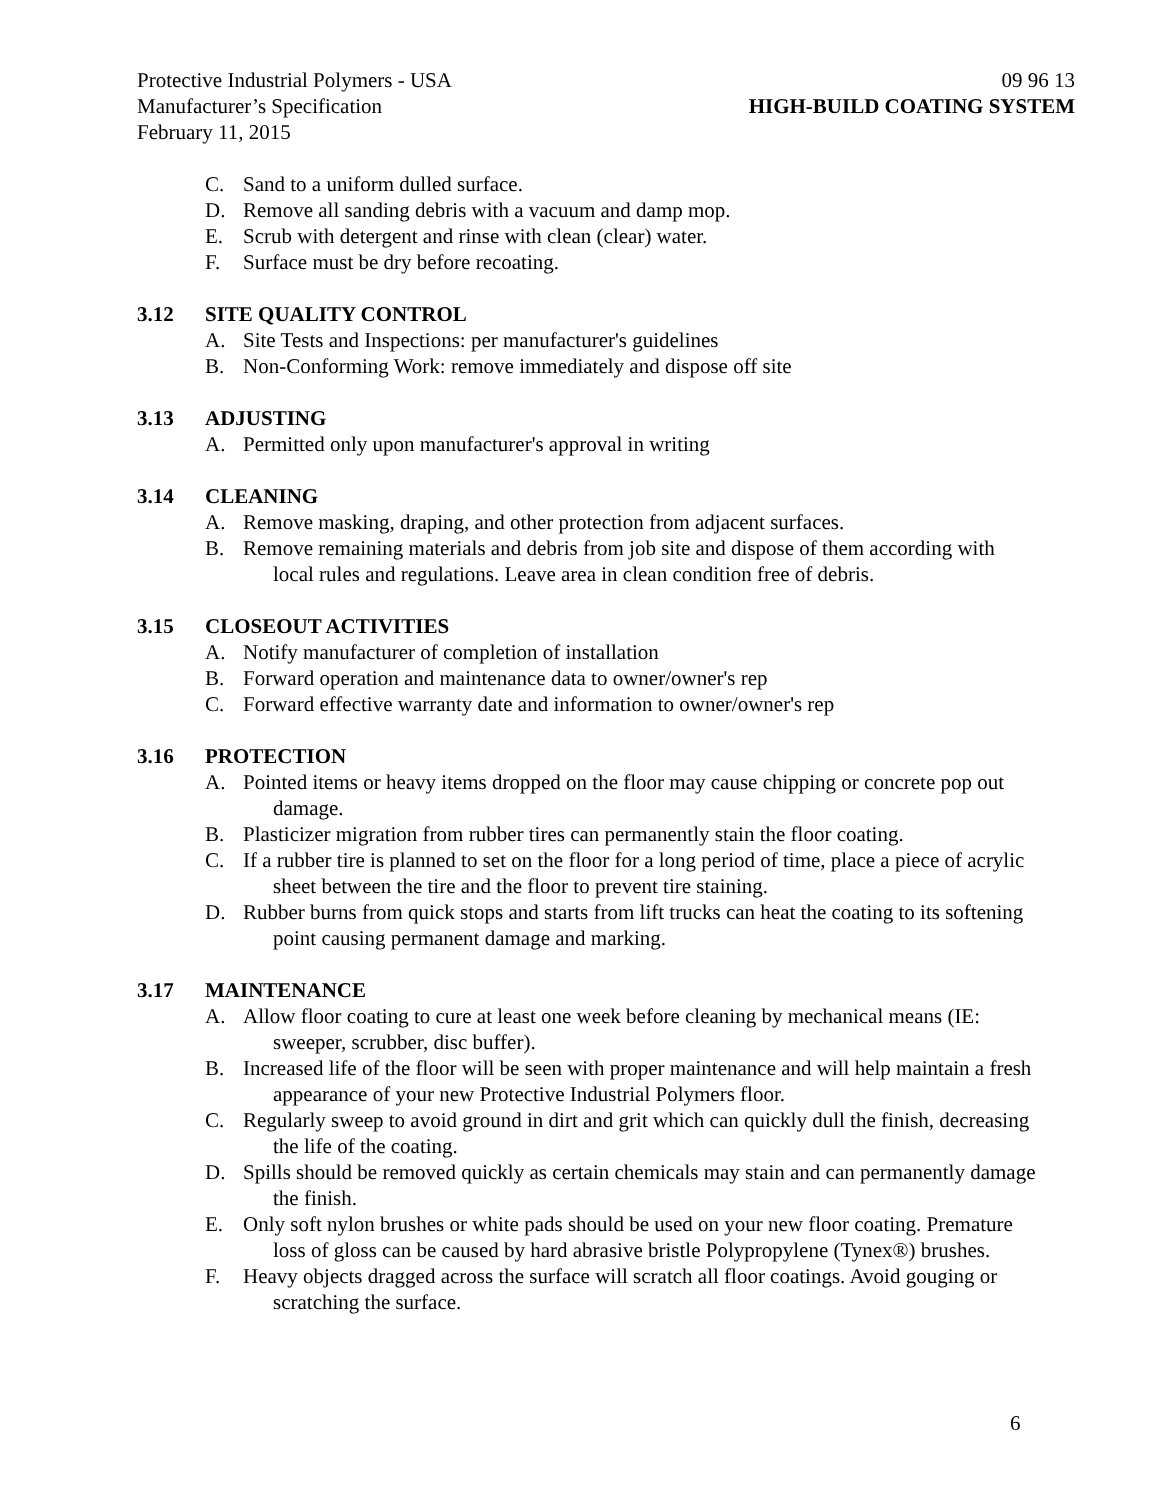Protective Industrial Polymers - USA 09 96 13
Manufacturer’s Specification HIGH-BUILD COATING SYSTEM
February 11, 2015
C. Sand to a uniform dulled surface.
D. Remove all sanding debris with a vacuum and damp mop.
E. Scrub with detergent and rinse with clean (clear) water.
F. Surface must be dry before recoating.
3.12 SITE QUALITY CONTROL
A. Site Tests and Inspections: per manufacturer's guidelines
B. Non-Conforming Work: remove immediately and dispose off site
3.13 ADJUSTING
A. Permitted only upon manufacturer's approval in writing
3.14 CLEANING
A. Remove masking, draping, and other protection from adjacent surfaces.
B. Remove remaining materials and debris from job site and dispose of them according with local rules and regulations. Leave area in clean condition free of debris.
3.15 CLOSEOUT ACTIVITIES
A. Notify manufacturer of completion of installation
B. Forward operation and maintenance data to owner/owner's rep
C. Forward effective warranty date and information to owner/owner's rep
3.16 PROTECTION
A. Pointed items or heavy items dropped on the floor may cause chipping or concrete pop out damage.
B. Plasticizer migration from rubber tires can permanently stain the floor coating.
C. If a rubber tire is planned to set on the floor for a long period of time, place a piece of acrylic sheet between the tire and the floor to prevent tire staining.
D. Rubber burns from quick stops and starts from lift trucks can heat the coating to its softening point causing permanent damage and marking.
3.17 MAINTENANCE
A. Allow floor coating to cure at least one week before cleaning by mechanical means (IE: sweeper, scrubber, disc buffer).
B. Increased life of the floor will be seen with proper maintenance and will help maintain a fresh appearance of your new Protective Industrial Polymers floor.
C. Regularly sweep to avoid ground in dirt and grit which can quickly dull the finish, decreasing the life of the coating.
D. Spills should be removed quickly as certain chemicals may stain and can permanently damage the finish.
E. Only soft nylon brushes or white pads should be used on your new floor coating. Premature loss of gloss can be caused by hard abrasive bristle Polypropylene (Tynex®) brushes.
F. Heavy objects dragged across the surface will scratch all floor coatings. Avoid gouging or scratching the surface.
6